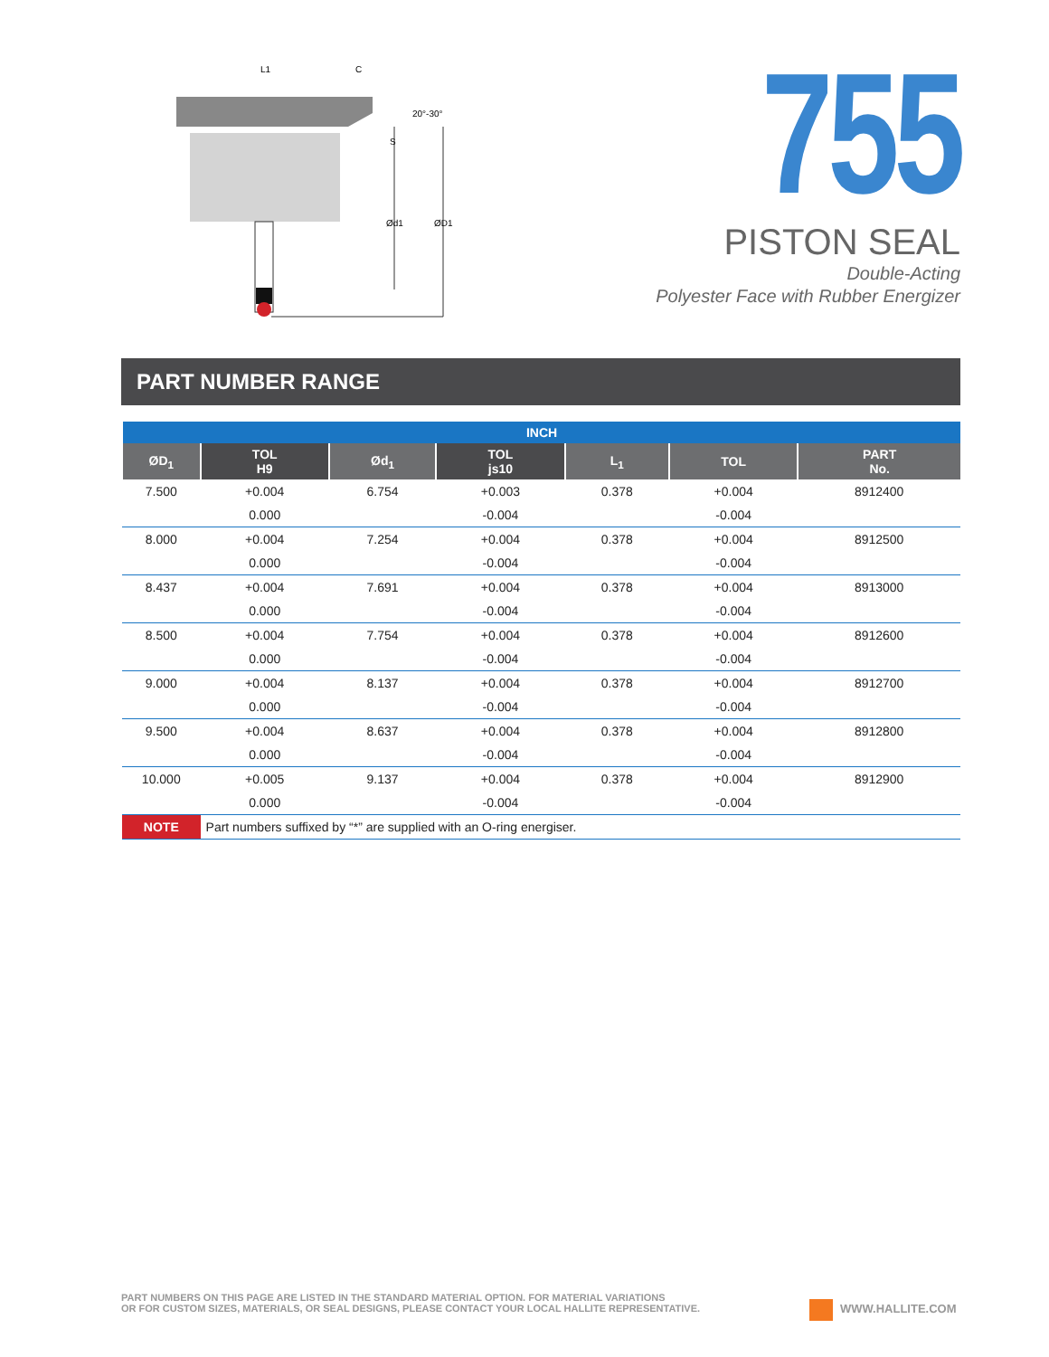L1
C
20°-30°
S
Ød1
ØD1
755
PISTON SEAL
Double-Acting
Polyester Face with Rubber Energizer
PART NUMBER RANGE
| INCH | | | | | | |
| --- | --- | --- | --- | --- | --- | --- |
| ØD<sub>1</sub> | TOL H9 | Ød<sub>1</sub> | TOL js10 | L<sub>1</sub> | TOL | PART No. |
| 7.500 | +0.004 | 6.754 | +0.003 | 0.378 | +0.004 | 8912400 |
| | 0.000 | | -0.004 | | -0.004 | |
| 8.000 | +0.004 | 7.254 | +0.004 | 0.378 | +0.004 | 8912500 |
| | 0.000 | | -0.004 | | -0.004 | |
| 8.437 | +0.004 | 7.691 | +0.004 | 0.378 | +0.004 | 8913000 |
| | 0.000 | | -0.004 | | -0.004 | |
| 8.500 | +0.004 | 7.754 | +0.004 | 0.378 | +0.004 | 8912600 |
| | 0.000 | | -0.004 | | -0.004 | |
| 9.000 | +0.004 | 8.137 | +0.004 | 0.378 | +0.004 | 8912700 |
| | 0.000 | | -0.004 | | -0.004 | |
| 9.500 | +0.004 | 8.637 | +0.004 | 0.378 | +0.004 | 8912800 |
| | 0.000 | | -0.004 | | -0.004 | |
| 10.000 | +0.005 | 9.137 | +0.004 | 0.378 | +0.004 | 8912900 |
| | 0.000 | | -0.004 | | -0.004 | |
| NOTE | Part numbers suffixed by “*” are supplied with an O-ring energiser. | | | | | |
PART NUMBERS ON THIS PAGE ARE LISTED IN THE STANDARD MATERIAL OPTION. FOR MATERIAL VARIATIONS
OR FOR CUSTOM SIZES, MATERIALS, OR SEAL DESIGNS, PLEASE CONTACT YOUR LOCAL HALLITE REPRESENTATIVE.
WWW.HALLITE.COM